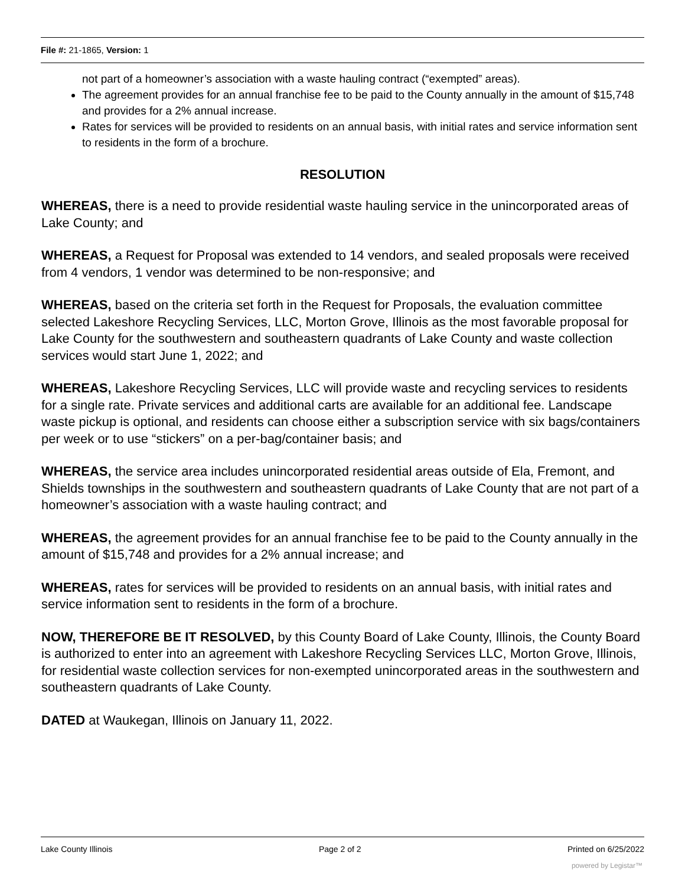File #: 21-1865, Version: 1
not part of a homeowner’s association with a waste hauling contract (“exempted” areas).
The agreement provides for an annual franchise fee to be paid to the County annually in the amount of $15,748 and provides for a 2% annual increase.
Rates for services will be provided to residents on an annual basis, with initial rates and service information sent to residents in the form of a brochure.
RESOLUTION
WHEREAS, there is a need to provide residential waste hauling service in the unincorporated areas of Lake County; and
WHEREAS, a Request for Proposal was extended to 14 vendors, and sealed proposals were received from 4 vendors, 1 vendor was determined to be non-responsive; and
WHEREAS, based on the criteria set forth in the Request for Proposals, the evaluation committee selected Lakeshore Recycling Services, LLC, Morton Grove, Illinois as the most favorable proposal for Lake County for the southwestern and southeastern quadrants of Lake County and waste collection services would start June 1, 2022; and
WHEREAS, Lakeshore Recycling Services, LLC will provide waste and recycling services to residents for a single rate. Private services and additional carts are available for an additional fee. Landscape waste pickup is optional, and residents can choose either a subscription service with six bags/containers per week or to use “stickers” on a per-bag/container basis; and
WHEREAS, the service area includes unincorporated residential areas outside of Ela, Fremont, and Shields townships in the southwestern and southeastern quadrants of Lake County that are not part of a homeowner’s association with a waste hauling contract; and
WHEREAS, the agreement provides for an annual franchise fee to be paid to the County annually in the amount of $15,748 and provides for a 2% annual increase; and
WHEREAS, rates for services will be provided to residents on an annual basis, with initial rates and service information sent to residents in the form of a brochure.
NOW, THEREFORE BE IT RESOLVED, by this County Board of Lake County, Illinois, the County Board is authorized to enter into an agreement with Lakeshore Recycling Services LLC, Morton Grove, Illinois, for residential waste collection services for non-exempted unincorporated areas in the southwestern and southeastern quadrants of Lake County.
DATED at Waukegan, Illinois on January 11, 2022.
Lake County Illinois Page 2 of 2 Printed on 6/25/2022
powered by Legistar™